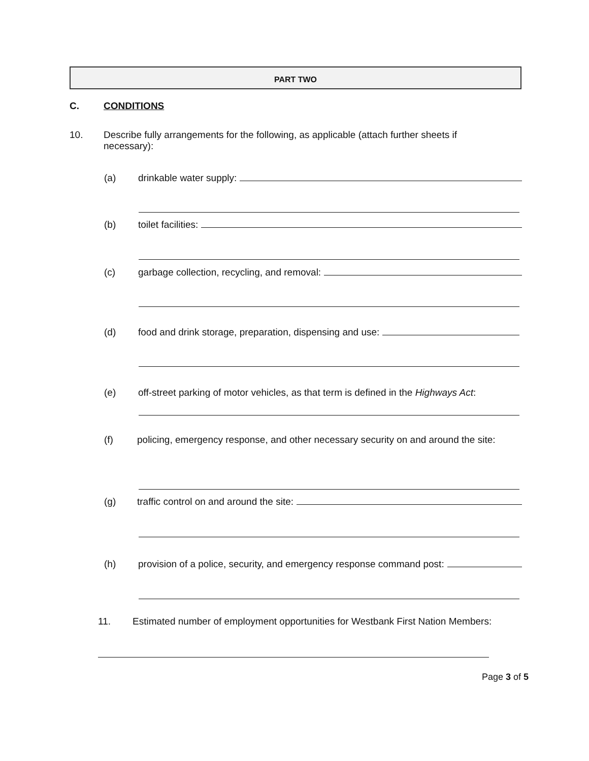PART TWO
C. CONDITIONS
10. Describe fully arrangements for the following, as applicable (attach further sheets if
necessary):
(a) drinkable water supply:
(b) toilet facilities:
(c) garbage collection, recycling, and removal:
(d) food and drink storage, preparation, dispensing and use:
(e) off-street parking of motor vehicles, as that term is defined in the Highways Act:
(f) policing, emergency response, and other necessary security on and around the site:
(g) traffic control on and around the site:
(h) provision of a police, security, and emergency response command post:
11. Estimated number of employment opportunities for Westbank First Nation Members:
Page 3 of 5